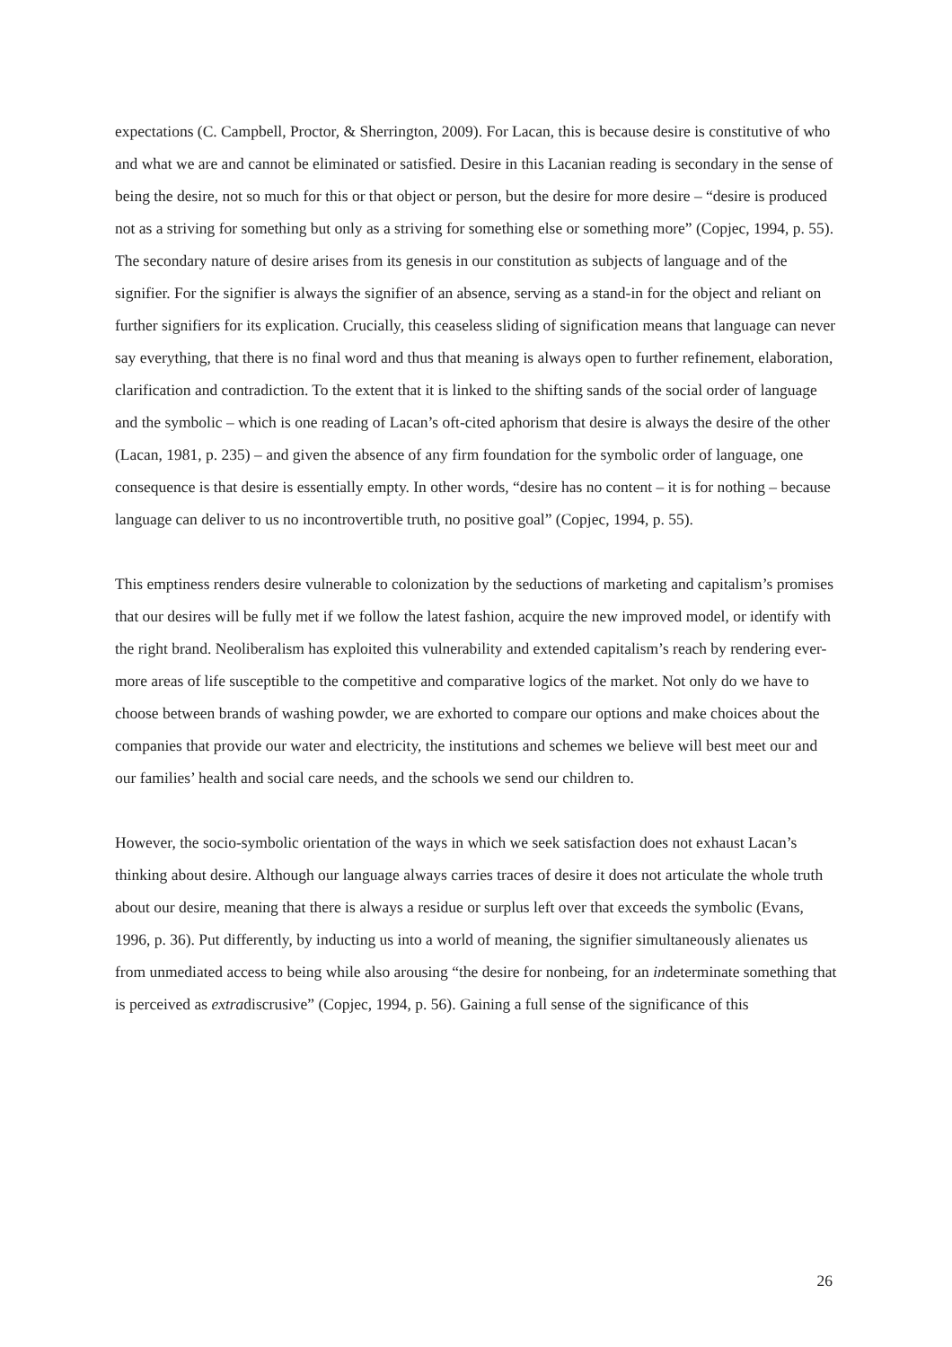expectations (C. Campbell, Proctor, & Sherrington, 2009). For Lacan, this is because desire is constitutive of who and what we are and cannot be eliminated or satisfied. Desire in this Lacanian reading is secondary in the sense of being the desire, not so much for this or that object or person, but the desire for more desire – “desire is produced not as a striving for something but only as a striving for something else or something more” (Copjec, 1994, p. 55). The secondary nature of desire arises from its genesis in our constitution as subjects of language and of the signifier. For the signifier is always the signifier of an absence, serving as a stand-in for the object and reliant on further signifiers for its explication. Crucially, this ceaseless sliding of signification means that language can never say everything, that there is no final word and thus that meaning is always open to further refinement, elaboration, clarification and contradiction. To the extent that it is linked to the shifting sands of the social order of language and the symbolic – which is one reading of Lacan’s oft-cited aphorism that desire is always the desire of the other (Lacan, 1981, p. 235) – and given the absence of any firm foundation for the symbolic order of language, one consequence is that desire is essentially empty. In other words, “desire has no content – it is for nothing – because language can deliver to us no incontrovertible truth, no positive goal” (Copjec, 1994, p. 55).
This emptiness renders desire vulnerable to colonization by the seductions of marketing and capitalism’s promises that our desires will be fully met if we follow the latest fashion, acquire the new improved model, or identify with the right brand. Neoliberalism has exploited this vulnerability and extended capitalism’s reach by rendering ever-more areas of life susceptible to the competitive and comparative logics of the market. Not only do we have to choose between brands of washing powder, we are exhorted to compare our options and make choices about the companies that provide our water and electricity, the institutions and schemes we believe will best meet our and our families’ health and social care needs, and the schools we send our children to.
However, the socio-symbolic orientation of the ways in which we seek satisfaction does not exhaust Lacan’s thinking about desire. Although our language always carries traces of desire it does not articulate the whole truth about our desire, meaning that there is always a residue or surplus left over that exceeds the symbolic (Evans, 1996, p. 36). Put differently, by inducting us into a world of meaning, the signifier simultaneously alienates us from unmediated access to being while also arousing “the desire for nonbeing, for an indeterminate something that is perceived as extradiscrusive” (Copjec, 1994, p. 56). Gaining a full sense of the significance of this
26